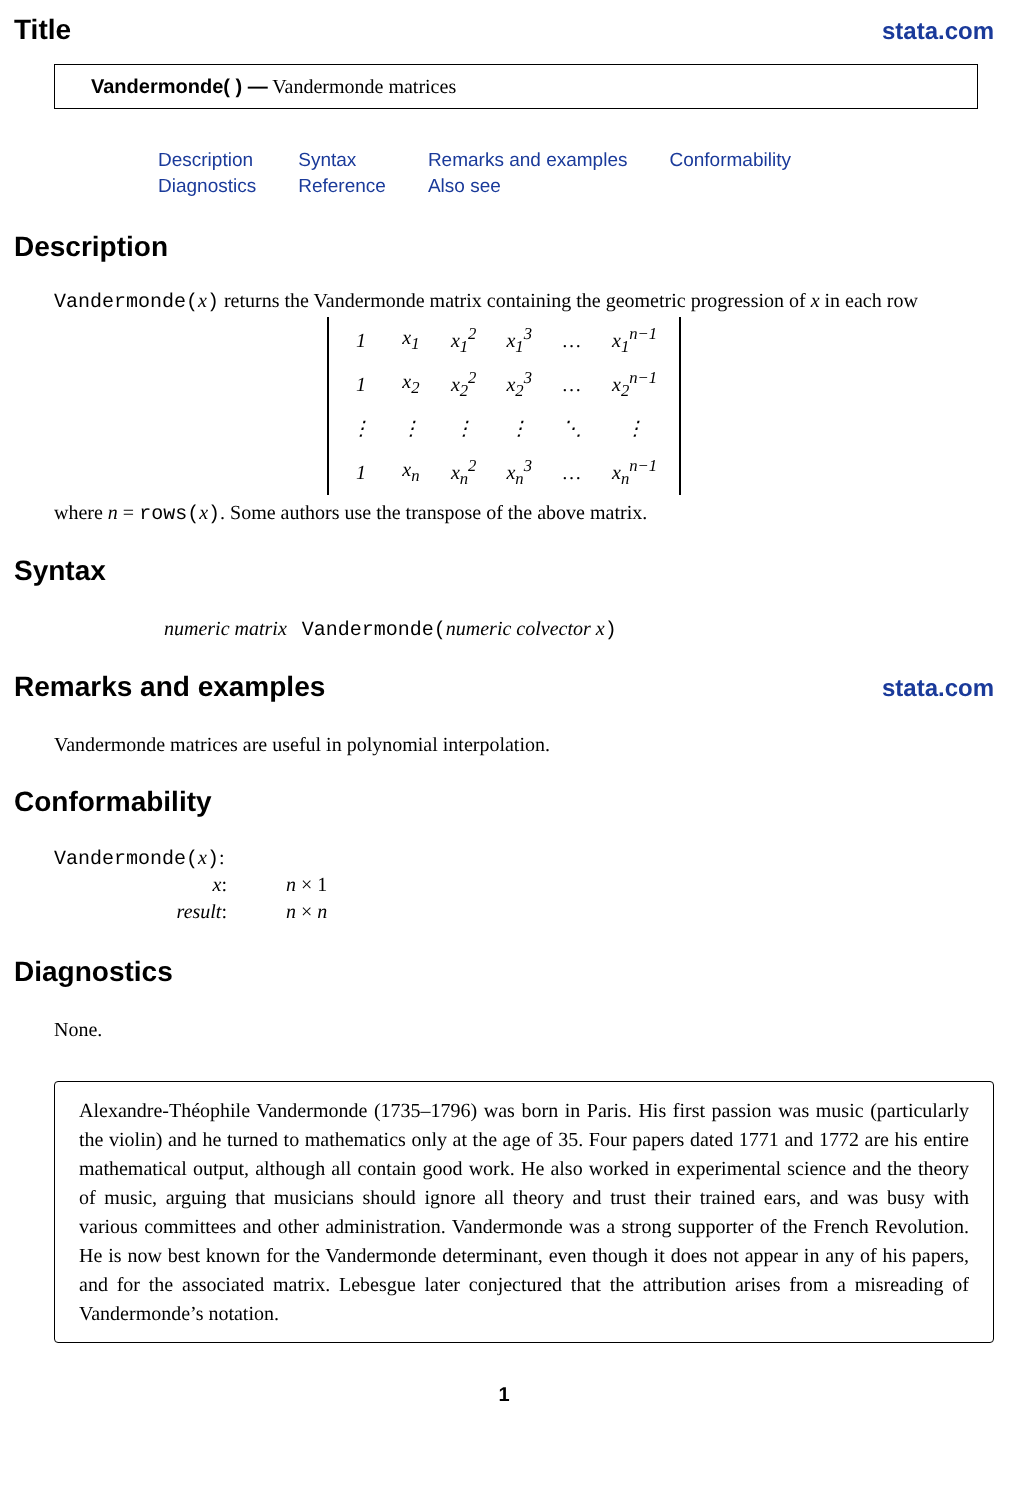Title stata.com
Vandermonde( ) — Vandermonde matrices
| Description | Syntax | Remarks and examples | Conformability |
| Diagnostics | Reference | Also see | |
Description
Vandermonde(x) returns the Vandermonde matrix containing the geometric progression of x in each row
| 1 | x<sub>1</sub> | x<sub>1</sub><sup>2</sup> | x<sub>1</sub><sup>3</sup> | … | x<sub>1</sub><sup>n−1</sup> |
| 1 | x<sub>2</sub> | x<sub>2</sub><sup>2</sup> | x<sub>2</sub><sup>3</sup> | … | x<sub>2</sub><sup>n−1</sup> |
| ⋮ | ⋮ | ⋮ | ⋮ | ⋱ | ⋮ |
| 1 | x<sub>n</sub> | x<sub>n</sub><sup>2</sup> | x<sub>n</sub><sup>3</sup> | … | x<sub>n</sub><sup>n−1</sup> |
where n = rows(x). Some authors use the transpose of the above matrix.
Syntax
numeric matrix Vandermonde(numeric colvector x)
Remarks and examples stata.com
Vandermonde matrices are useful in polynomial interpolation.
Conformability
Vandermonde(x):
| x : | n × 1 |
| result : | n × n |
Diagnostics
None.
Alexandre-Théophile Vandermonde (1735–1796) was born in Paris. His first passion was music (particularly the violin) and he turned to mathematics only at the age of 35. Four papers dated 1771 and 1772 are his entire mathematical output, although all contain good work. He also worked in experimental science and the theory of music, arguing that musicians should ignore all theory and trust their trained ears, and was busy with various committees and other administration. Vandermonde was a strong supporter of the French Revolution. He is now best known for the Vandermonde determinant, even though it does not appear in any of his papers, and for the associated matrix. Lebesgue later conjectured that the attribution arises from a misreading of Vandermonde’s notation.
1